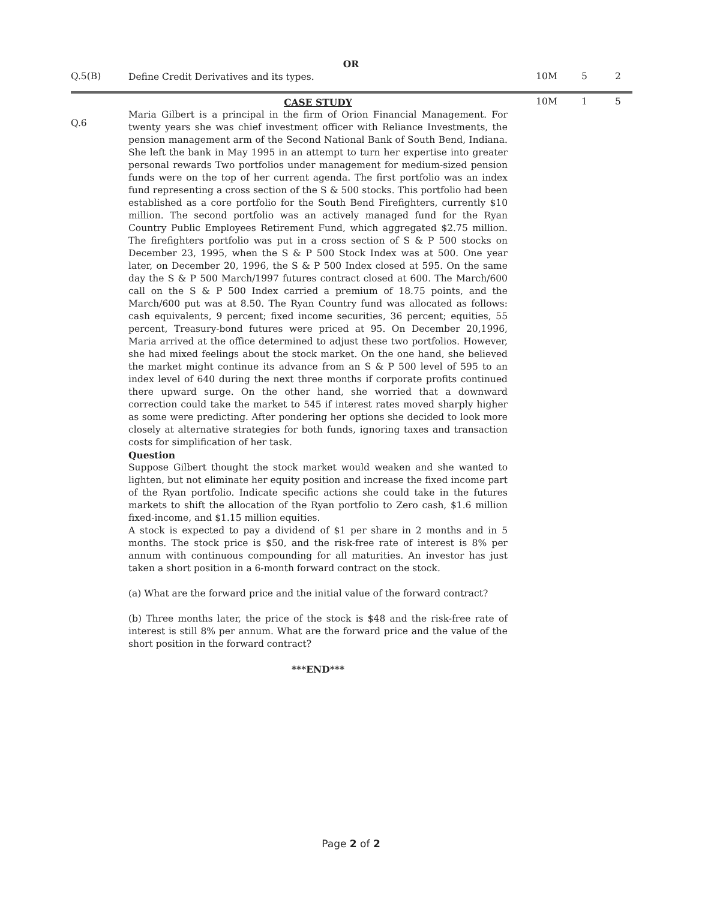OR
| Q.5(B) | Define Credit Derivatives and its types. | 10M | 5 | 2 |
| Q.6 | CASE STUDY Maria Gilbert is a principal in the firm of Orion Financial Management. For twenty years she was chief investment officer with Reliance Investments, the pension management arm of the Second National Bank of South Bend, Indiana. She left the bank in May 1995 in an attempt to turn her expertise into greater personal rewards Two portfolios under management for medium-sized pension funds were on the top of her current agenda. The first portfolio was an index fund representing a cross section of the S & 500 stocks. This portfolio had been established as a core portfolio for the South Bend Firefighters, currently $10 million. The second portfolio was an actively managed fund for the Ryan Country Public Employees Retirement Fund, which aggregated $2.75 million. The firefighters portfolio was put in a cross section of S & P 500 stocks on December 23, 1995, when the S & P 500 Stock Index was at 500. One year later, on December 20, 1996, the S & P 500 Index closed at 595. On the same day the S & P 500 March/1997 futures contract closed at 600. The March/600 call on the S & P 500 Index carried a premium of 18.75 points, and the March/600 put was at 8.50. The Ryan Country fund was allocated as follows: cash equivalents, 9 percent; fixed income securities, 36 percent; equities, 55 percent, Treasury-bond futures were priced at 95. On December 20,1996, Maria arrived at the office determined to adjust these two portfolios. However, she had mixed feelings about the stock market. On the one hand, she believed the market might continue its advance from an S & P 500 level of 595 to an index level of 640 during the next three months if corporate profits continued there upward surge. On the other hand, she worried that a downward correction could take the market to 545 if interest rates moved sharply higher as some were predicting. After pondering her options she decided to look more closely at alternative strategies for both funds, ignoring taxes and transaction costs for simplification of her task. Question Suppose Gilbert thought the stock market would weaken and she wanted to lighten, but not eliminate her equity position and increase the fixed income part of the Ryan portfolio. Indicate specific actions she could take in the futures markets to shift the allocation of the Ryan portfolio to Zero cash, $1.6 million fixed-income, and $1.15 million equities. A stock is expected to pay a dividend of $1 per share in 2 months and in 5 months. The stock price is $50, and the risk-free rate of interest is 8% per annum with continuous compounding for all maturities. An investor has just taken a short position in a 6-month forward contract on the stock. (a) What are the forward price and the initial value of the forward contract? (b) Three months later, the price of the stock is $48 and the risk-free rate of interest is still 8% per annum. What are the forward price and the value of the short position in the forward contract? ***END*** | 10M | 1 | 5 |
Page 2 of 2